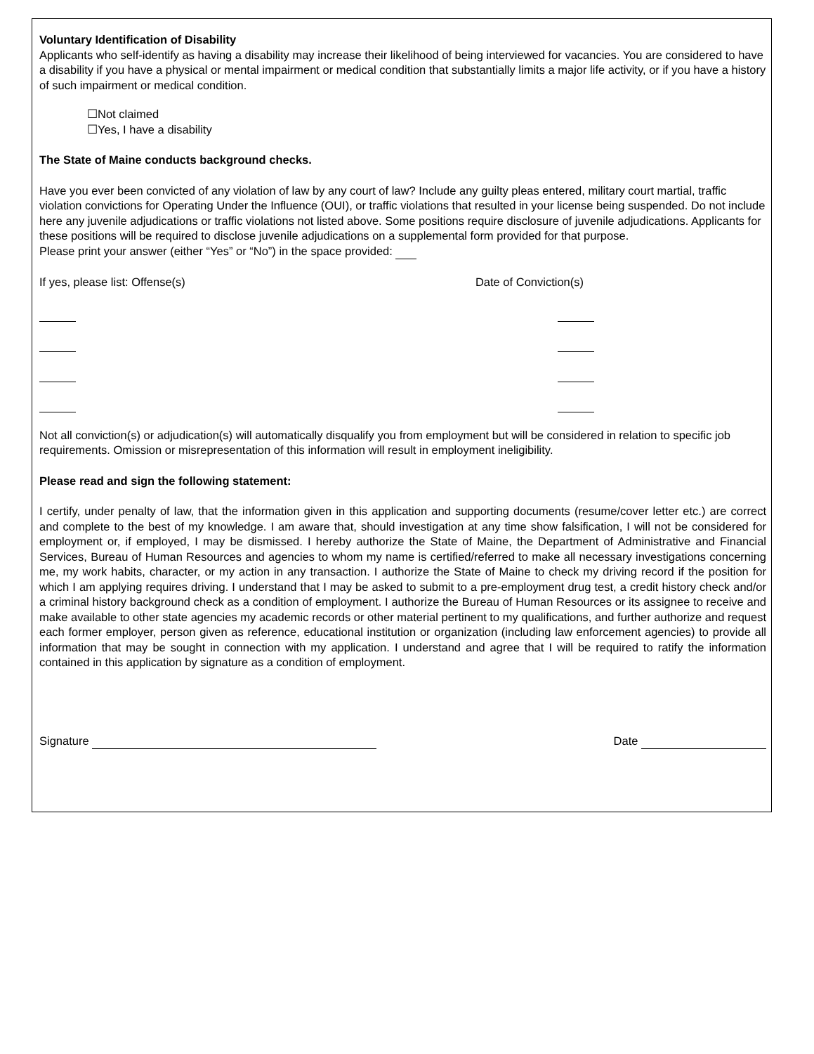Voluntary Identification of Disability
Applicants who self-identify as having a disability may increase their likelihood of being interviewed for vacancies. You are considered to have a disability if you have a physical or mental impairment or medical condition that substantially limits a major life activity, or if you have a history of such impairment or medical condition.
☐Not claimed
☐Yes, I have a disability
The State of Maine conducts background checks.
Have you ever been convicted of any violation of law by any court of law? Include any guilty pleas entered, military court martial, traffic violation convictions for Operating Under the Influence (OUI), or traffic violations that resulted in your license being suspended. Do not include here any juvenile adjudications or traffic violations not listed above. Some positions require disclosure of juvenile adjudications. Applicants for these positions will be required to disclose juvenile adjudications on a supplemental form provided for that purpose.
Please print your answer (either “Yes” or “No”) in the space provided:
If yes, please list: Offense(s) Date of Conviction(s)
Not all conviction(s) or adjudication(s) will automatically disqualify you from employment but will be considered in relation to specific job requirements. Omission or misrepresentation of this information will result in employment ineligibility.
Please read and sign the following statement:
I certify, under penalty of law, that the information given in this application and supporting documents (resume/cover letter etc.) are correct and complete to the best of my knowledge. I am aware that, should investigation at any time show falsification, I will not be considered for employment or, if employed, I may be dismissed. I hereby authorize the State of Maine, the Department of Administrative and Financial Services, Bureau of Human Resources and agencies to whom my name is certified/referred to make all necessary investigations concerning me, my work habits, character, or my action in any transaction. I authorize the State of Maine to check my driving record if the position for which I am applying requires driving. I understand that I may be asked to submit to a pre-employment drug test, a credit history check and/or a criminal history background check as a condition of employment. I authorize the Bureau of Human Resources or its assignee to receive and make available to other state agencies my academic records or other material pertinent to my qualifications, and further authorize and request each former employer, person given as reference, educational institution or organization (including law enforcement agencies) to provide all information that may be sought in connection with my application. I understand and agree that I will be required to ratify the information contained in this application by signature as a condition of employment.
Signature Date